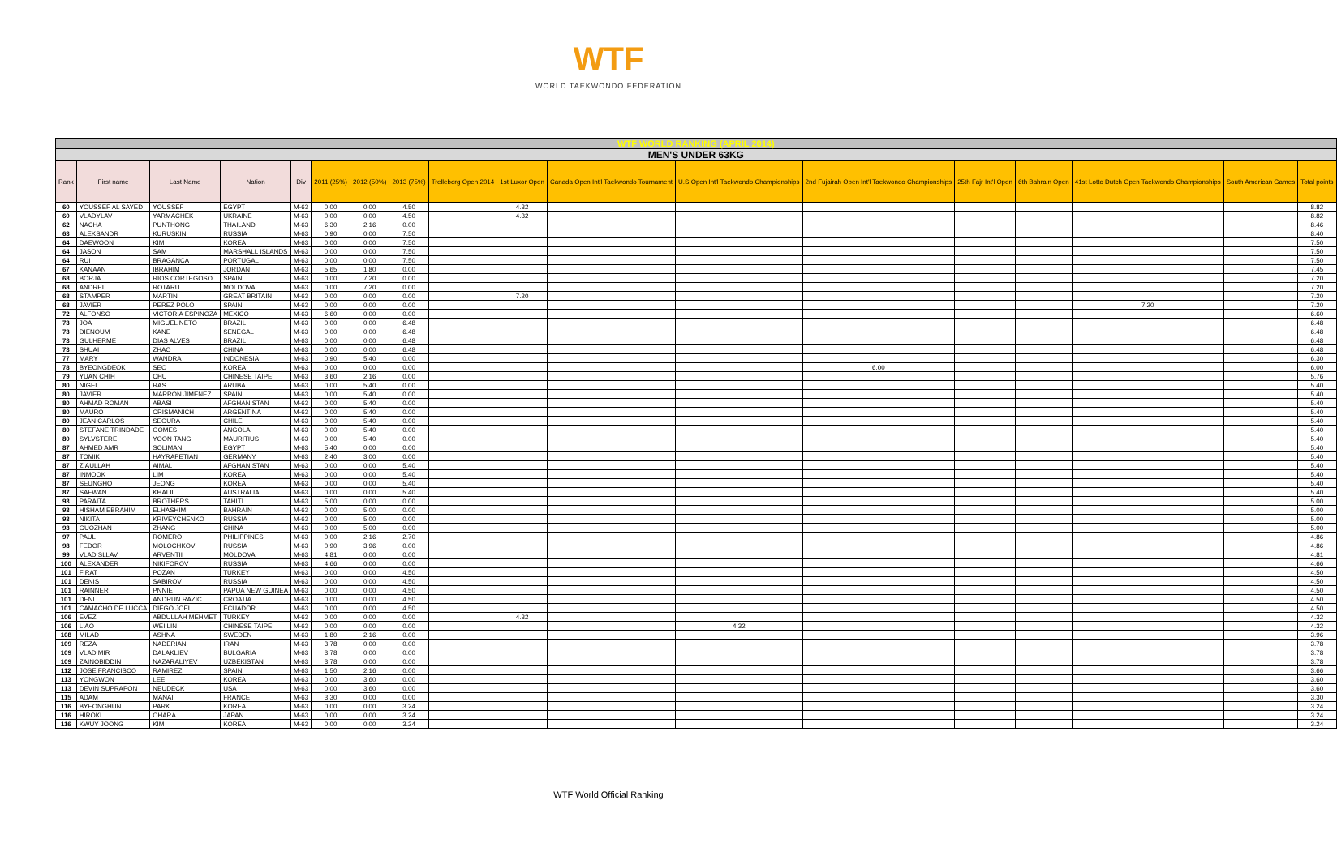WTF
WORLD TAEKWONDO FEDERATION
| WTF WORLD RANKING (APRIL 2014) | | | | | | | | | | | | | | | | | |
| MEN'S UNDER 63KG | | | | | | | | | | | | | | | | | |
| Rank | First name | Last Name | Nation | Div | 2011 (25%) | 2012 (50%) | 2013 (75%) | Trelleborg Open 2014 | 1st Luxor Open | Canada Open Int'l Taekwondo Tournament | U.S.Open Int'l Taekwondo Championships | 2nd Fujairah Open Int'l Taekwondo Championships | 25th Fajr Int'l Open | 6th Bahrain Open | 41st Lotto Dutch Open Taekwondo Championships | South American Games | Total points |
| 60 | YOUSSEF AL SAYED | YOUSSEF | EGYPT | M-63 | 0.00 | 0.00 | 4.50 | | 4.32 | | | | | | | | 8.82 |
| 60 | VLADYLAV | YARMACHEK | UKRAINE | M-63 | 0.00 | 0.00 | 4.50 | | 4.32 | | | | | | | | 8.82 |
| 62 | NACHA | PUNTHONG | THAILAND | M-63 | 6.30 | 2.16 | 0.00 | | | | | | | | | | 8.46 |
| 63 | ALEKSANDR | KURUSKIN | RUSSIA | M-63 | 0.90 | 0.00 | 7.50 | | | | | | | | | | 8.40 |
| 64 | DAEWOON | KIM | KOREA | M-63 | 0.00 | 0.00 | 7.50 | | | | | | | | | | 7.50 |
| 64 | JASON | SAM | MARSHALL ISLANDS | M-63 | 0.00 | 0.00 | 7.50 | | | | | | | | | | 7.50 |
| 64 | RUI | BRAGANCA | PORTUGAL | M-63 | 0.00 | 0.00 | 7.50 | | | | | | | | | | 7.50 |
| 67 | KANAAN | IBRAHIM | JORDAN | M-63 | 5.65 | 1.80 | 0.00 | | | | | | | | | | 7.45 |
| 68 | BORJA | RIOS CORTEGOSO | SPAIN | M-63 | 0.00 | 7.20 | 0.00 | | | | | | | | | | 7.20 |
| 68 | ANDREI | ROTARU | MOLDOVA | M-63 | 0.00 | 7.20 | 0.00 | | | | | | | | | | 7.20 |
| 68 | STAMPER | MARTIN | GREAT BRITAIN | M-63 | 0.00 | 0.00 | 0.00 | | 7.20 | | | | | | | | 7.20 |
| 68 | JAVIER | PEREZ POLO | SPAIN | M-63 | 0.00 | 0.00 | 0.00 | | | | | | | | 7.20 | | 7.20 |
| 72 | ALFONSO | VICTORIA ESPINOZA | MEXICO | M-63 | 6.60 | 0.00 | 0.00 | | | | | | | | | | 6.60 |
| 73 | JOA | MIGUEL NETO | BRAZIL | M-63 | 0.00 | 0.00 | 6.48 | | | | | | | | | | 6.48 |
| 73 | DIENOUM | KANE | SENEGAL | M-63 | 0.00 | 0.00 | 6.48 | | | | | | | | | | 6.48 |
| 73 | GULHERME | DIAS ALVES | BRAZIL | M-63 | 0.00 | 0.00 | 6.48 | | | | | | | | | | 6.48 |
| 73 | SHUAI | ZHAO | CHINA | M-63 | 0.00 | 0.00 | 6.48 | | | | | | | | | | 6.48 |
| 77 | MARY | WANDRA | INDONESIA | M-63 | 0.90 | 5.40 | 0.00 | | | | | | | | | | 6.30 |
| 78 | BYEONGDEOK | SEO | KOREA | M-63 | 0.00 | 0.00 | 0.00 | | | | | 6.00 | | | | | 6.00 |
| 79 | YUAN CHIH | CHU | CHINESE TAIPEI | M-63 | 3.60 | 2.16 | 0.00 | | | | | | | | | | 5.76 |
| 80 | NIGEL | RAS | ARUBA | M-63 | 0.00 | 5.40 | 0.00 | | | | | | | | | | 5.40 |
| 80 | JAVIER | MARRON JIMENEZ | SPAIN | M-63 | 0.00 | 5.40 | 0.00 | | | | | | | | | | 5.40 |
| 80 | AHMAD ROMAN | ABASI | AFGHANISTAN | M-63 | 0.00 | 5.40 | 0.00 | | | | | | | | | | 5.40 |
| 80 | MAURO | CRISMANICH | ARGENTINA | M-63 | 0.00 | 5.40 | 0.00 | | | | | | | | | | 5.40 |
| 80 | JEAN CARLOS | SEGURA | CHILE | M-63 | 0.00 | 5.40 | 0.00 | | | | | | | | | | 5.40 |
| 80 | STEFANE TRINDADE | GOMES | ANGOLA | M-63 | 0.00 | 5.40 | 0.00 | | | | | | | | | | 5.40 |
| 80 | SYLVSTERE | YOON TANG | MAURITIUS | M-63 | 0.00 | 5.40 | 0.00 | | | | | | | | | | 5.40 |
| 87 | AHMED AMR | SOLIMAN | EGYPT | M-63 | 5.40 | 0.00 | 0.00 | | | | | | | | | | 5.40 |
| 87 | TOMIK | HAYRAPETIAN | GERMANY | M-63 | 2.40 | 3.00 | 0.00 | | | | | | | | | | 5.40 |
| 87 | ZIAULLAH | AIMAL | AFGHANISTAN | M-63 | 0.00 | 0.00 | 5.40 | | | | | | | | | | 5.40 |
| 87 | INMOOK | LIM | KOREA | M-63 | 0.00 | 0.00 | 5.40 | | | | | | | | | | 5.40 |
| 87 | SEUNGHO | JEONG | KOREA | M-63 | 0.00 | 0.00 | 5.40 | | | | | | | | | | 5.40 |
| 87 | SAFWAN | KHALIL | AUSTRALIA | M-63 | 0.00 | 0.00 | 5.40 | | | | | | | | | | 5.40 |
| 93 | PARAITA | BROTHERS | TAHITI | M-63 | 5.00 | 0.00 | 0.00 | | | | | | | | | | 5.00 |
| 93 | HISHAM EBRAHIM | ELHASHIMI | BAHRAIN | M-63 | 0.00 | 5.00 | 0.00 | | | | | | | | | | 5.00 |
| 93 | NIKITA | KRIVEYCHENKO | RUSSIA | M-63 | 0.00 | 5.00 | 0.00 | | | | | | | | | | 5.00 |
| 93 | GUOZHAN | ZHANG | CHINA | M-63 | 0.00 | 5.00 | 0.00 | | | | | | | | | | 5.00 |
| 97 | PAUL | ROMERO | PHILIPPINES | M-63 | 0.00 | 2.16 | 2.70 | | | | | | | | | | 4.86 |
| 98 | FEDOR | MOLOCHKOV | RUSSIA | M-63 | 0.90 | 3.96 | 0.00 | | | | | | | | | | 4.86 |
| 99 | VLADISLLAV | ARVENTII | MOLDOVA | M-63 | 4.81 | 0.00 | 0.00 | | | | | | | | | | 4.81 |
| 100 | ALEXANDER | NIKIFOROV | RUSSIA | M-63 | 4.66 | 0.00 | 0.00 | | | | | | | | | | 4.66 |
| 101 | FIRAT | POZAN | TURKEY | M-63 | 0.00 | 0.00 | 4.50 | | | | | | | | | | 4.50 |
| 101 | DENIS | SABIROV | RUSSIA | M-63 | 0.00 | 0.00 | 4.50 | | | | | | | | | | 4.50 |
| 101 | RAINNER | PNNIE | PAPUA NEW GUINEA | M-63 | 0.00 | 0.00 | 4.50 | | | | | | | | | | 4.50 |
| 101 | DENI | ANDRUN RAZIC | CROATIA | M-63 | 0.00 | 0.00 | 4.50 | | | | | | | | | | 4.50 |
| 101 | CAMACHO DE LUCCA | DIEGO JOEL | ECUADOR | M-63 | 0.00 | 0.00 | 4.50 | | | | | | | | | | 4.50 |
| 106 | EVEZ | ABDULLAH MEHMET | TURKEY | M-63 | 0.00 | 0.00 | 0.00 | | 4.32 | | | | | | | | 4.32 |
| 106 | LIAO | WEI LIN | CHINESE TAIPEI | M-63 | 0.00 | 0.00 | 0.00 | | | | 4.32 | | | | | | 4.32 |
| 108 | MILAD | ASHNA | SWEDEN | M-63 | 1.80 | 2.16 | 0.00 | | | | | | | | | | 3.96 |
| 109 | REZA | NADERIAN | IRAN | M-63 | 3.78 | 0.00 | 0.00 | | | | | | | | | | 3.78 |
| 109 | VLADIMIR | DALAKLIEV | BULGARIA | M-63 | 3.78 | 0.00 | 0.00 | | | | | | | | | | 3.78 |
| 109 | ZAINOBIDDIN | NAZARALIYEV | UZBEKISTAN | M-63 | 3.78 | 0.00 | 0.00 | | | | | | | | | | 3.78 |
| 112 | JOSE FRANCISCO | RAMIREZ | SPAIN | M-63 | 1.50 | 2.16 | 0.00 | | | | | | | | | | 3.66 |
| 113 | YONGWON | LEE | KOREA | M-63 | 0.00 | 3.60 | 0.00 | | | | | | | | | | 3.60 |
| 113 | DEVIN SUPRAPON | NEUDECK | USA | M-63 | 0.00 | 3.60 | 0.00 | | | | | | | | | | 3.60 |
| 115 | ADAM | MANAI | FRANCE | M-63 | 3.30 | 0.00 | 0.00 | | | | | | | | | | 3.30 |
| 116 | BYEONGHUN | PARK | KOREA | M-63 | 0.00 | 0.00 | 3.24 | | | | | | | | | | 3.24 |
| 116 | HIROKI | OHARA | JAPAN | M-63 | 0.00 | 0.00 | 3.24 | | | | | | | | | | 3.24 |
| 116 | KWUY JOONG | KIM | KOREA | M-63 | 0.00 | 0.00 | 3.24 | | | | | | | | | | 3.24 |
WTF World Official Ranking